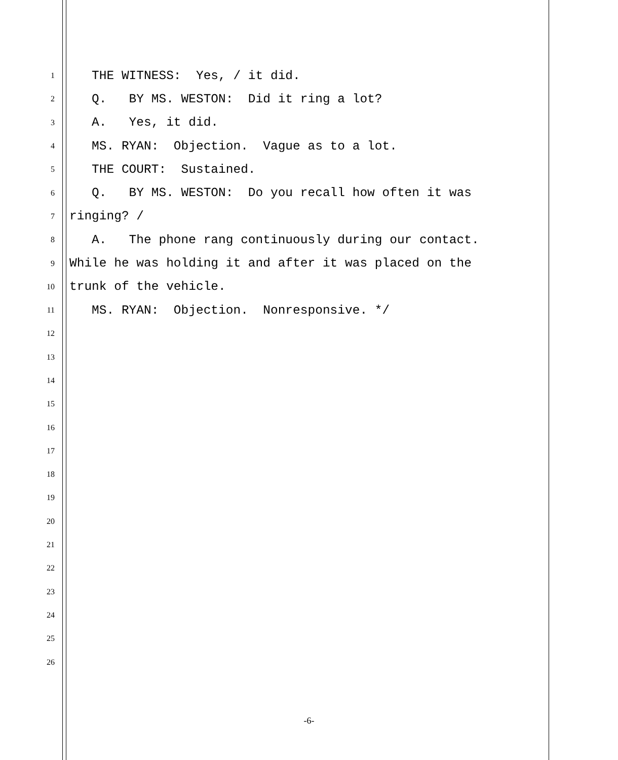1 THE WITNESS: Yes, / it did.
2 Q. BY MS. WESTON: Did it ring a lot?
3 A. Yes, it did.
4 MS. RYAN: Objection. Vague as to a lot.
5 THE COURT: Sustained.
6 Q. BY MS. WESTON: Do you recall how often it was
7 ringing? /
8 A. The phone rang continuously during our contact.
9 While he was holding it and after it was placed on the
10 trunk of the vehicle.
11 MS. RYAN: Objection. Nonresponsive. */
12
13
14
15
16
17
18
19
20
21
22
23
24
25
26
-6-